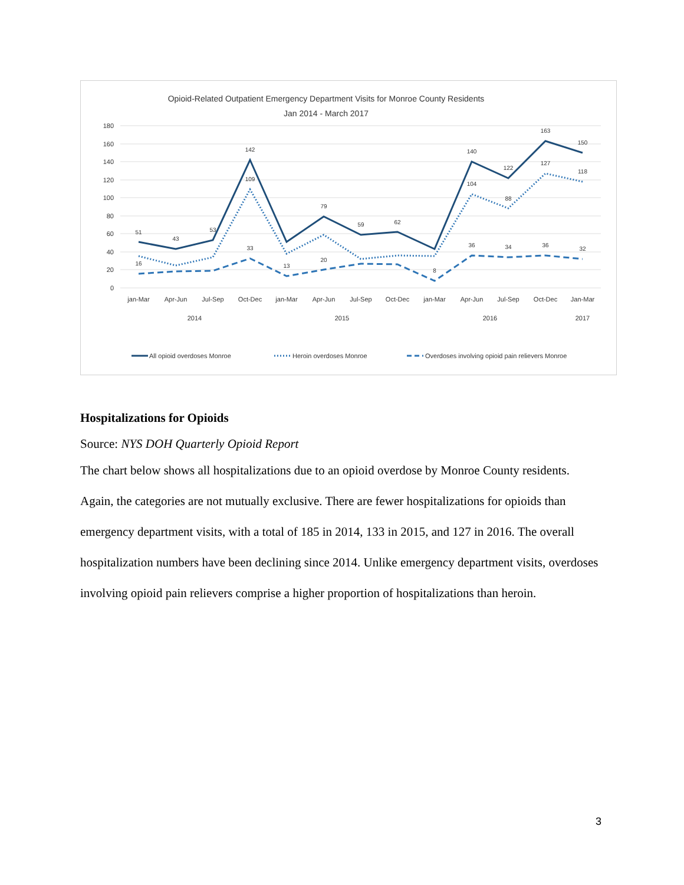Opioid-Related Outpatient Emergency Department Visits for Monroe County Residents
Jan 2014 - March 2017
180
160
140
120
100
80
60
40
20
0
jan-Mar
Apr-Jun
Jul-Sep
Oct-Dec
jan-Mar
Apr-Jun
Jul-Sep
Oct-Dec
jan-Mar
Apr-Jun
Jul-Sep
Oct-Dec
Jan-Mar
2014
2015
2016
2017
51
43
53
142
79
59
62
140
122
163
150
109
104
88
127
118
16
33
13
20
8
36
34
36
32
All opioid overdoses Monroe
Heroin overdoses Monroe
Overdoses involving opioid pain relievers Monroe
Hospitalizations for Opioids
Source: NYS DOH Quarterly Opioid Report
The chart below shows all hospitalizations due to an opioid overdose by Monroe County residents. Again, the categories are not mutually exclusive. There are fewer hospitalizations for opioids than emergency department visits, with a total of 185 in 2014, 133 in 2015, and 127 in 2016. The overall hospitalization numbers have been declining since 2014. Unlike emergency department visits, overdoses involving opioid pain relievers comprise a higher proportion of hospitalizations than heroin.
3